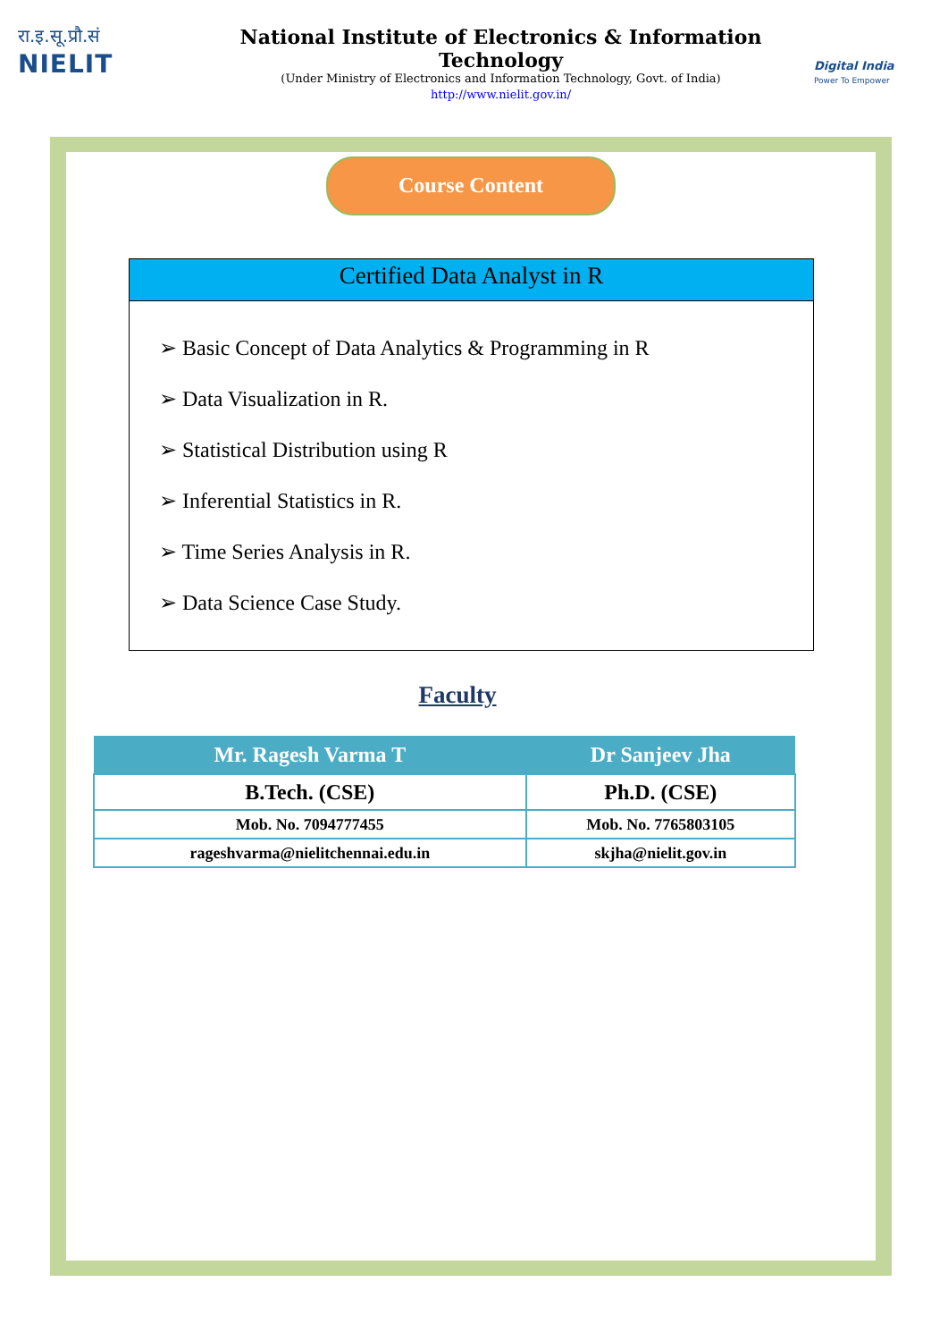रा.इ.सू.प्रौ.सं
NIELIT
National Institute of Electronics & Information Technology
(Under Ministry of Electronics and Information Technology, Govt. of India)
http://www.nielit.gov.in/
Digital India
Power To Empower
Course Content
Certified Data Analyst in R
➢ Basic Concept of Data Analytics & Programming in R
➢ Data Visualization in R.
➢ Statistical Distribution using R
➢ Inferential Statistics in R.
➢ Time Series Analysis in R.
➢ Data Science Case Study.
Faculty
| Mr. Ragesh Varma T | Dr Sanjeev Jha |
| --- | --- |
| B.Tech. (CSE) | Ph.D. (CSE) |
| Mob. No. 7094777455 | Mob. No. 7765803105 |
| rageshvarma@nielitchennai.edu.in | skjha@nielit.gov.in |